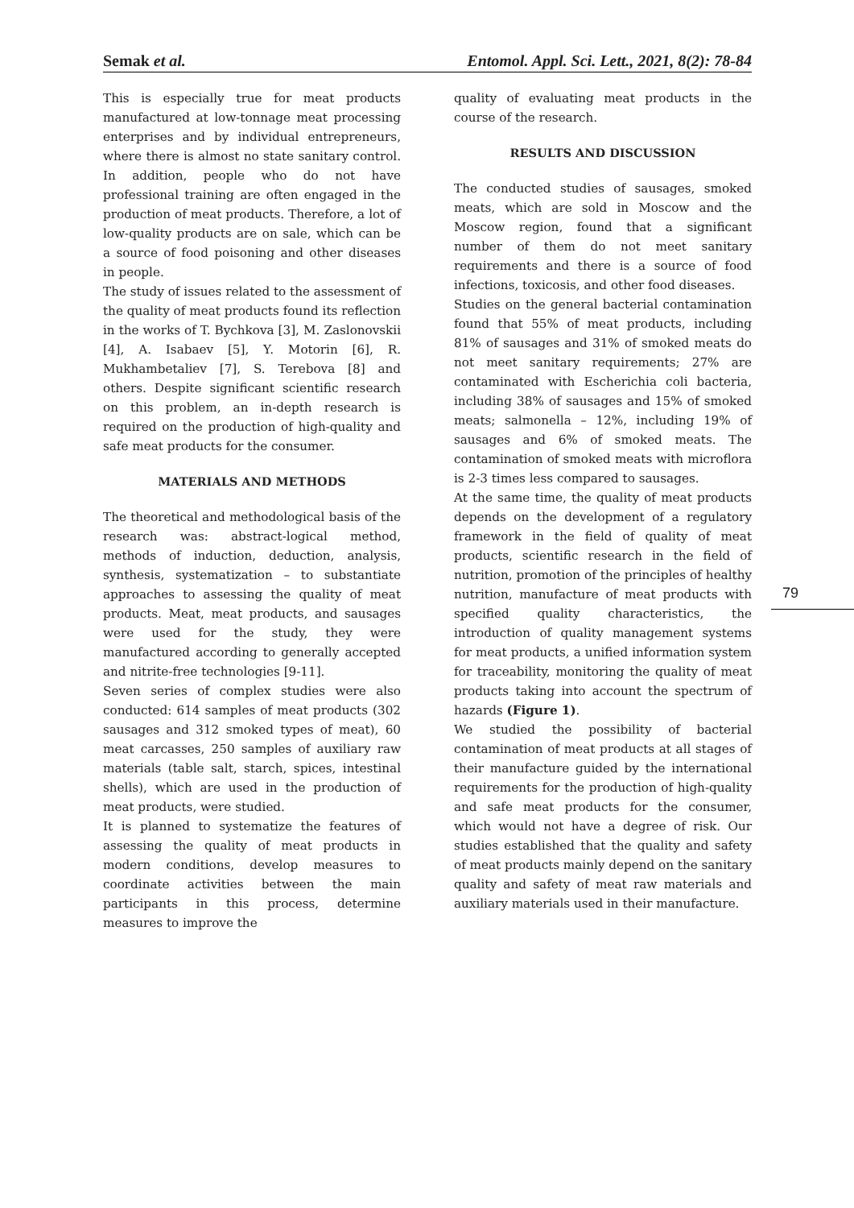Semak et al. Entomol. Appl. Sci. Lett., 2021, 8(2): 78-84
This is especially true for meat products manufactured at low-tonnage meat processing enterprises and by individual entrepreneurs, where there is almost no state sanitary control. In addition, people who do not have professional training are often engaged in the production of meat products. Therefore, a lot of low-quality products are on sale, which can be a source of food poisoning and other diseases in people.
The study of issues related to the assessment of the quality of meat products found its reflection in the works of T. Bychkova [3], M. Zaslonovskii [4], A. Isabaev [5], Y. Motorin [6], R. Mukhambetaliev [7], S. Terebova [8] and others. Despite significant scientific research on this problem, an in-depth research is required on the production of high-quality and safe meat products for the consumer.
MATERIALS AND METHODS
The theoretical and methodological basis of the research was: abstract-logical method, methods of induction, deduction, analysis, synthesis, systematization – to substantiate approaches to assessing the quality of meat products. Meat, meat products, and sausages were used for the study, they were manufactured according to generally accepted and nitrite-free technologies [9-11].
Seven series of complex studies were also conducted: 614 samples of meat products (302 sausages and 312 smoked types of meat), 60 meat carcasses, 250 samples of auxiliary raw materials (table salt, starch, spices, intestinal shells), which are used in the production of meat products, were studied.
It is planned to systematize the features of assessing the quality of meat products in modern conditions, develop measures to coordinate activities between the main participants in this process, determine measures to improve the
quality of evaluating meat products in the course of the research.
RESULTS AND DISCUSSION
The conducted studies of sausages, smoked meats, which are sold in Moscow and the Moscow region, found that a significant number of them do not meet sanitary requirements and there is a source of food infections, toxicosis, and other food diseases.
Studies on the general bacterial contamination found that 55% of meat products, including 81% of sausages and 31% of smoked meats do not meet sanitary requirements; 27% are contaminated with Escherichia coli bacteria, including 38% of sausages and 15% of smoked meats; salmonella – 12%, including 19% of sausages and 6% of smoked meats. The contamination of smoked meats with microflora is 2-3 times less compared to sausages.
At the same time, the quality of meat products depends on the development of a regulatory framework in the field of quality of meat products, scientific research in the field of nutrition, promotion of the principles of healthy nutrition, manufacture of meat products with specified quality characteristics, the introduction of quality management systems for meat products, a unified information system for traceability, monitoring the quality of meat products taking into account the spectrum of hazards (Figure 1).
We studied the possibility of bacterial contamination of meat products at all stages of their manufacture guided by the international requirements for the production of high-quality and safe meat products for the consumer, which would not have a degree of risk. Our studies established that the quality and safety of meat products mainly depend on the sanitary quality and safety of meat raw materials and auxiliary materials used in their manufacture.
79